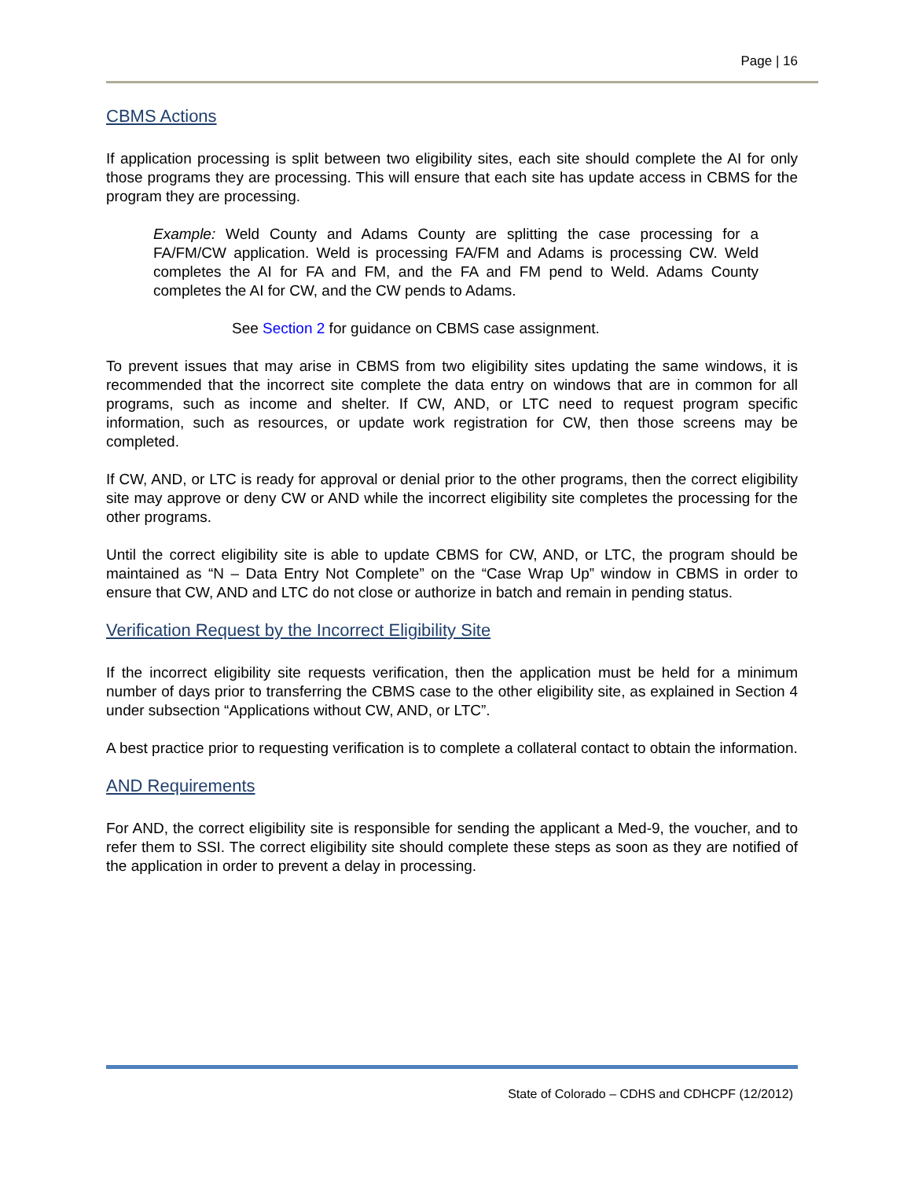Page | 16
CBMS Actions
If application processing is split between two eligibility sites, each site should complete the AI for only those programs they are processing. This will ensure that each site has update access in CBMS for the program they are processing.
Example: Weld County and Adams County are splitting the case processing for a FA/FM/CW application. Weld is processing FA/FM and Adams is processing CW. Weld completes the AI for FA and FM, and the FA and FM pend to Weld. Adams County completes the AI for CW, and the CW pends to Adams.
See Section 2 for guidance on CBMS case assignment.
To prevent issues that may arise in CBMS from two eligibility sites updating the same windows, it is recommended that the incorrect site complete the data entry on windows that are in common for all programs, such as income and shelter. If CW, AND, or LTC need to request program specific information, such as resources, or update work registration for CW, then those screens may be completed.
If CW, AND, or LTC is ready for approval or denial prior to the other programs, then the correct eligibility site may approve or deny CW or AND while the incorrect eligibility site completes the processing for the other programs.
Until the correct eligibility site is able to update CBMS for CW, AND, or LTC, the program should be maintained as “N – Data Entry Not Complete” on the “Case Wrap Up” window in CBMS in order to ensure that CW, AND and LTC do not close or authorize in batch and remain in pending status.
Verification Request by the Incorrect Eligibility Site
If the incorrect eligibility site requests verification, then the application must be held for a minimum number of days prior to transferring the CBMS case to the other eligibility site, as explained in Section 4 under subsection “Applications without CW, AND, or LTC”.
A best practice prior to requesting verification is to complete a collateral contact to obtain the information.
AND Requirements
For AND, the correct eligibility site is responsible for sending the applicant a Med-9, the voucher, and to refer them to SSI. The correct eligibility site should complete these steps as soon as they are notified of the application in order to prevent a delay in processing.
State of Colorado – CDHS and CDHCPF (12/2012)